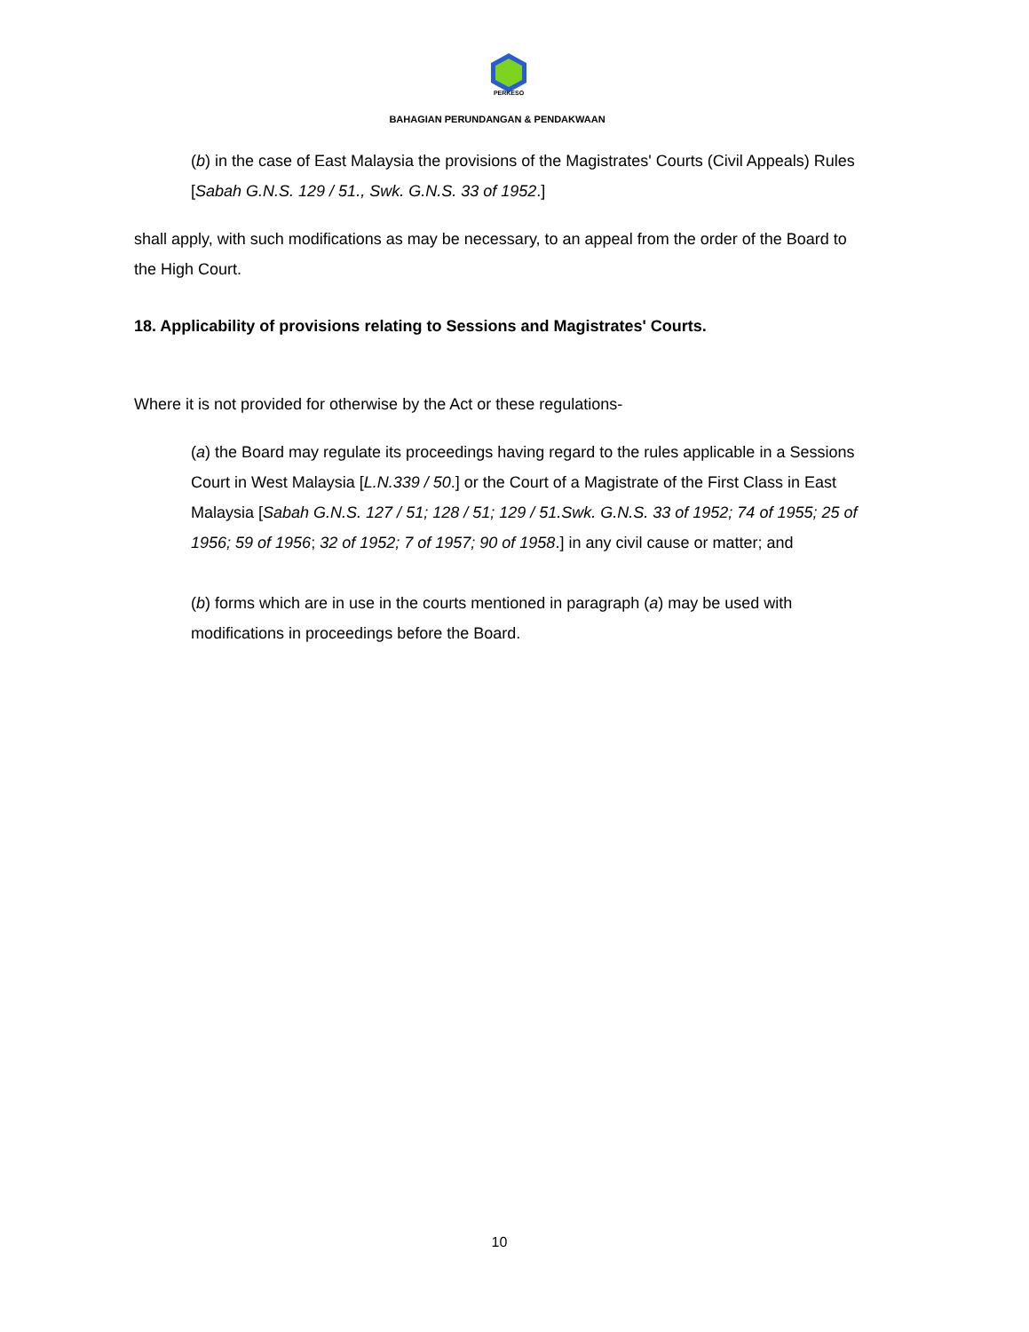PERKESO
BAHAGIAN PERUNDANGAN & PENDAKWAAN
(b) in the case of East Malaysia the provisions of the Magistrates' Courts (Civil Appeals) Rules [Sabah G.N.S. 129 / 51., Swk. G.N.S. 33 of 1952.]
shall apply, with such modifications as may be necessary, to an appeal from the order of the Board to the High Court.
18. Applicability of provisions relating to Sessions and Magistrates' Courts.
Where it is not provided for otherwise by the Act or these regulations-
(a) the Board may regulate its proceedings having regard to the rules applicable in a Sessions Court in West Malaysia [L.N.339 / 50.] or the Court of a Magistrate of the First Class in East Malaysia [Sabah G.N.S. 127 / 51; 128 / 51; 129 / 51.Swk. G.N.S. 33 of 1952; 74 of 1955; 25 of 1956; 59 of 1956; 32 of 1952; 7 of 1957; 90 of 1958.] in any civil cause or matter; and
(b) forms which are in use in the courts mentioned in paragraph (a) may be used with modifications in proceedings before the Board.
10